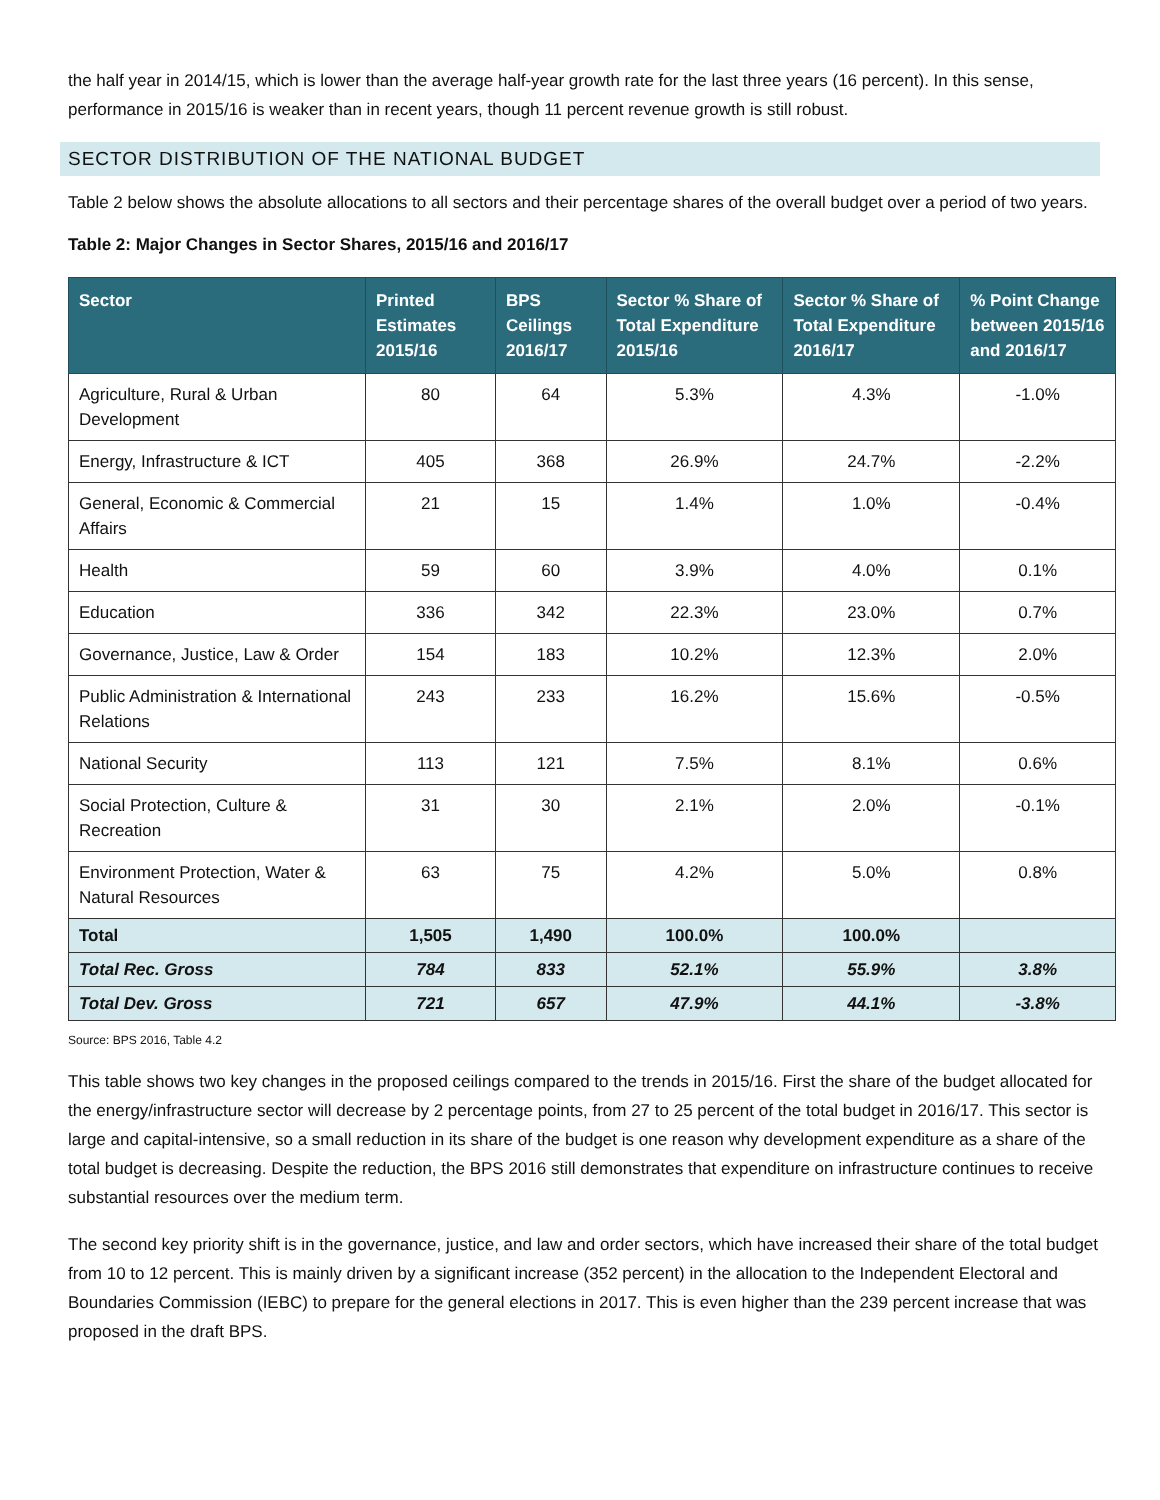the half year in 2014/15, which is lower than the average half-year growth rate for the last three years (16 percent). In this sense, performance in 2015/16 is weaker than in recent years, though 11 percent revenue growth is still robust.
SECTOR DISTRIBUTION OF THE NATIONAL BUDGET
Table 2 below shows the absolute allocations to all sectors and their percentage shares of the overall budget over a period of two years.
Table 2: Major Changes in Sector Shares, 2015/16 and 2016/17
| Sector | Printed Estimates 2015/16 | BPS Ceilings 2016/17 | Sector % Share of Total Expenditure 2015/16 | Sector % Share of Total Expenditure 2016/17 | % Point Change between 2015/16 and 2016/17 |
| --- | --- | --- | --- | --- | --- |
| Agriculture, Rural & Urban Development | 80 | 64 | 5.3% | 4.3% | -1.0% |
| Energy, Infrastructure & ICT | 405 | 368 | 26.9% | 24.7% | -2.2% |
| General, Economic & Commercial Affairs | 21 | 15 | 1.4% | 1.0% | -0.4% |
| Health | 59 | 60 | 3.9% | 4.0% | 0.1% |
| Education | 336 | 342 | 22.3% | 23.0% | 0.7% |
| Governance, Justice, Law & Order | 154 | 183 | 10.2% | 12.3% | 2.0% |
| Public Administration & International Relations | 243 | 233 | 16.2% | 15.6% | -0.5% |
| National Security | 113 | 121 | 7.5% | 8.1% | 0.6% |
| Social Protection, Culture & Recreation | 31 | 30 | 2.1% | 2.0% | -0.1% |
| Environment Protection, Water & Natural Resources | 63 | 75 | 4.2% | 5.0% | 0.8% |
| Total | 1,505 | 1,490 | 100.0% | 100.0% | |
| Total Rec. Gross | 784 | 833 | 52.1% | 55.9% | 3.8% |
| Total Dev. Gross | 721 | 657 | 47.9% | 44.1% | -3.8% |
Source: BPS 2016, Table 4.2
This table shows two key changes in the proposed ceilings compared to the trends in 2015/16. First the share of the budget allocated for the energy/infrastructure sector will decrease by 2 percentage points, from 27 to 25 percent of the total budget in 2016/17. This sector is large and capital-intensive, so a small reduction in its share of the budget is one reason why development expenditure as a share of the total budget is decreasing. Despite the reduction, the BPS 2016 still demonstrates that expenditure on infrastructure continues to receive substantial resources over the medium term.
The second key priority shift is in the governance, justice, and law and order sectors, which have increased their share of the total budget from 10 to 12 percent. This is mainly driven by a significant increase (352 percent) in the allocation to the Independent Electoral and Boundaries Commission (IEBC) to prepare for the general elections in 2017. This is even higher than the 239 percent increase that was proposed in the draft BPS.